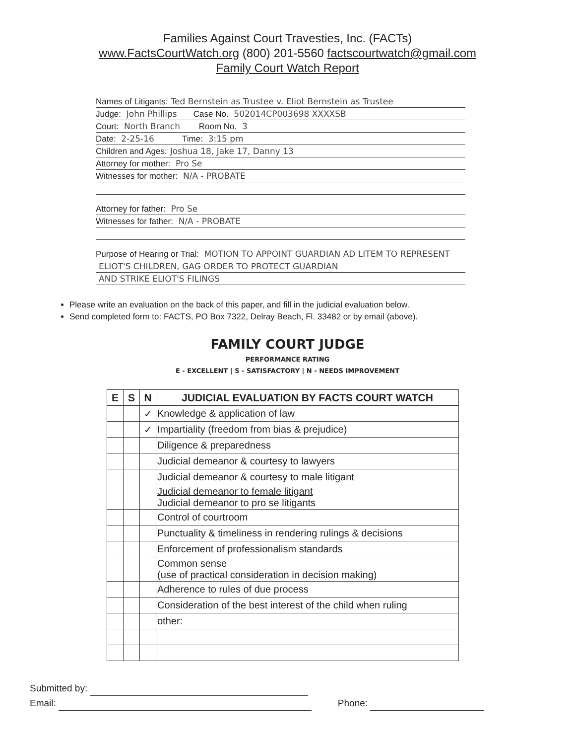Families Against Court Travesties, Inc. (FACTs)
www.FactsCourtWatch.org (800) 201-5560 factscourtwatch@gmail.com
Family Court Watch Report
Names of Litigants: Ted Bernstein as Trustee v. Eliot Bernstein as Trustee
Judge: John Phillips Case No. 502014CP003698 XXXXSB
Court: North Branch Room No. 3
Date: 2-25-16 Time: 3:15 pm
Children and Ages: Joshua 18, Jake 17, Danny 13
Attorney for mother: Pro Se
Witnesses for mother: N/A - PROBATE
Attorney for father: Pro Se
Witnesses for father: N/A - PROBATE
Purpose of Hearing or Trial: MOTION TO APPOINT GUARDIAN AD LITEM TO REPRESENT
ELIOT'S CHILDREN, GAG ORDER TO PROTECT GUARDIAN
AND STRIKE ELIOT'S FILINGS
Please write an evaluation on the back of this paper, and fill in the judicial evaluation below.
Send completed form to: FACTS, PO Box 7322, Delray Beach, Fl. 33482 or by email (above).
FAMILY COURT JUDGE
PERFORMANCE RATING
E - EXCELLENT | S - SATISFACTORY | N - NEEDS IMPROVEMENT
| E | S | N | JUDICIAL EVALUATION BY FACTS COURT WATCH |
| --- | --- | --- | --- |
| | | ✓ | Knowledge & application of law |
| | | ✓ | Impartiality (freedom from bias & prejudice) |
| | | | Diligence & preparedness |
| | | | Judicial demeanor & courtesy to lawyers |
| | | | Judicial demeanor & courtesy to male litigant |
| | | | Judicial demeanor to female litigant Judicial demeanor to pro se litigants |
| | | | Control of courtroom |
| | | | Punctuality & timeliness in rendering rulings & decisions |
| | | | Enforcement of professionalism standards |
| | | | Common sense (use of practical consideration in decision making) |
| | | | Adherence to rules of due process |
| | | | Consideration of the best interest of the child when ruling |
| | | | other: |
Submitted by:
Email: Phone: